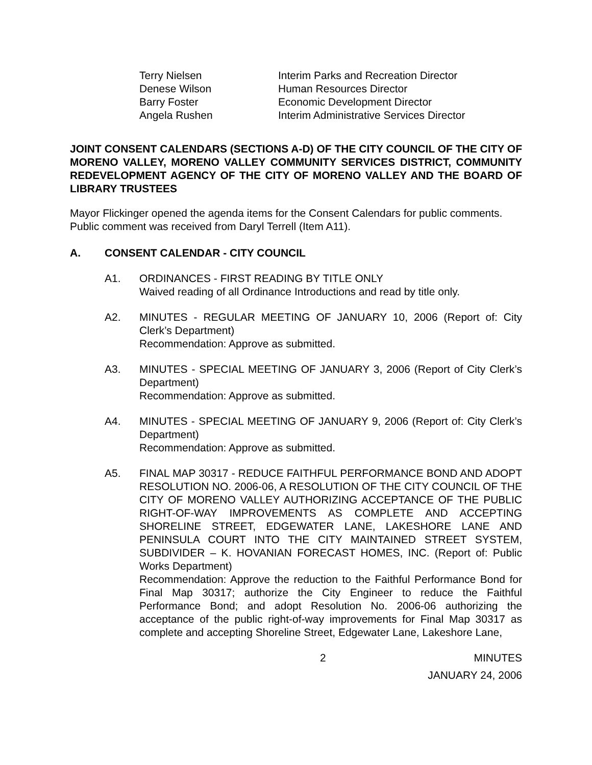Terry Nielsen Interim Parks and Recreation Director Denese Wilson Human Resources Director Barry Foster Economic Development Director Angela Rushen Interim Administrative Services Director
JOINT CONSENT CALENDARS (SECTIONS A-D) OF THE CITY COUNCIL OF THE CITY OF MORENO VALLEY, MORENO VALLEY COMMUNITY SERVICES DISTRICT, COMMUNITY REDEVELOPMENT AGENCY OF THE CITY OF MORENO VALLEY AND THE BOARD OF LIBRARY TRUSTEES
Mayor Flickinger opened the agenda items for the Consent Calendars for public comments. Public comment was received from Daryl Terrell (Item A11).
A. CONSENT CALENDAR - CITY COUNCIL
A1. ORDINANCES - FIRST READING BY TITLE ONLY
Waived reading of all Ordinance Introductions and read by title only.
A2. MINUTES - REGULAR MEETING OF JANUARY 10, 2006 (Report of: City Clerk’s Department)
Recommendation: Approve as submitted.
A3. MINUTES - SPECIAL MEETING OF JANUARY 3, 2006 (Report of City Clerk’s Department)
Recommendation: Approve as submitted.
A4. MINUTES - SPECIAL MEETING OF JANUARY 9, 2006 (Report of: City Clerk’s Department)
Recommendation: Approve as submitted.
A5. FINAL MAP 30317 - REDUCE FAITHFUL PERFORMANCE BOND AND ADOPT RESOLUTION NO. 2006-06, A RESOLUTION OF THE CITY COUNCIL OF THE CITY OF MORENO VALLEY AUTHORIZING ACCEPTANCE OF THE PUBLIC RIGHT-OF-WAY IMPROVEMENTS AS COMPLETE AND ACCEPTING SHORELINE STREET, EDGEWATER LANE, LAKESHORE LANE AND PENINSULA COURT INTO THE CITY MAINTAINED STREET SYSTEM, SUBDIVIDER – K. HOVANIAN FORECAST HOMES, INC. (Report of: Public Works Department)
Recommendation: Approve the reduction to the Faithful Performance Bond for Final Map 30317; authorize the City Engineer to reduce the Faithful Performance Bond; and adopt Resolution No. 2006-06 authorizing the acceptance of the public right-of-way improvements for Final Map 30317 as complete and accepting Shoreline Street, Edgewater Lane, Lakeshore Lane,
2 MINUTES
JANUARY 24, 2006